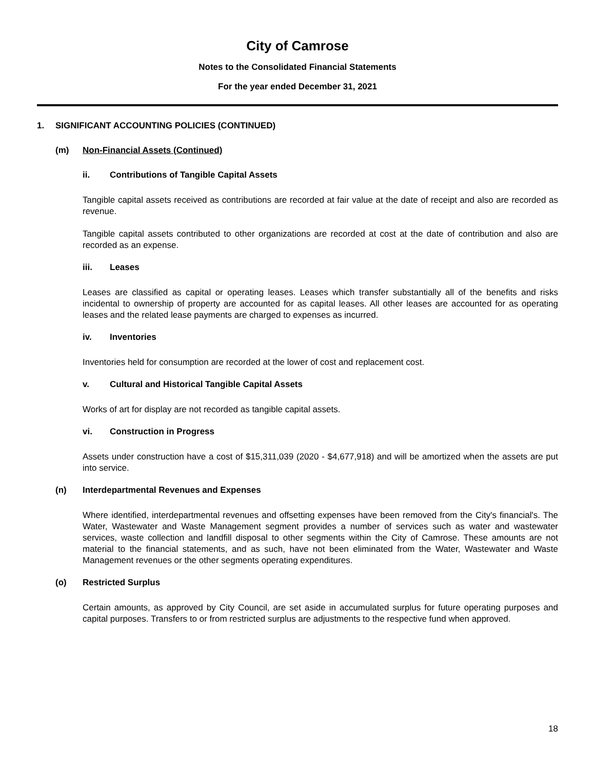City of Camrose
Notes to the Consolidated Financial Statements
For the year ended December 31, 2021
1. SIGNIFICANT ACCOUNTING POLICIES (CONTINUED)
(m) Non-Financial Assets (Continued)
ii. Contributions of Tangible Capital Assets
Tangible capital assets received as contributions are recorded at fair value at the date of receipt and also are recorded as revenue.
Tangible capital assets contributed to other organizations are recorded at cost at the date of contribution and also are recorded as an expense.
iii. Leases
Leases are classified as capital or operating leases. Leases which transfer substantially all of the benefits and risks incidental to ownership of property are accounted for as capital leases. All other leases are accounted for as operating leases and the related lease payments are charged to expenses as incurred.
iv. Inventories
Inventories held for consumption are recorded at the lower of cost and replacement cost.
v. Cultural and Historical Tangible Capital Assets
Works of art for display are not recorded as tangible capital assets.
vi. Construction in Progress
Assets under construction have a cost of $15,311,039 (2020 - $4,677,918) and will be amortized when the assets are put into service.
(n) Interdepartmental Revenues and Expenses
Where identified, interdepartmental revenues and offsetting expenses have been removed from the City's financial's. The Water, Wastewater and Waste Management segment provides a number of services such as water and wastewater services, waste collection and landfill disposal to other segments within the City of Camrose. These amounts are not material to the financial statements, and as such, have not been eliminated from the Water, Wastewater and Waste Management revenues or the other segments operating expenditures.
(o) Restricted Surplus
Certain amounts, as approved by City Council, are set aside in accumulated surplus for future operating purposes and capital purposes. Transfers to or from restricted surplus are adjustments to the respective fund when approved.
18